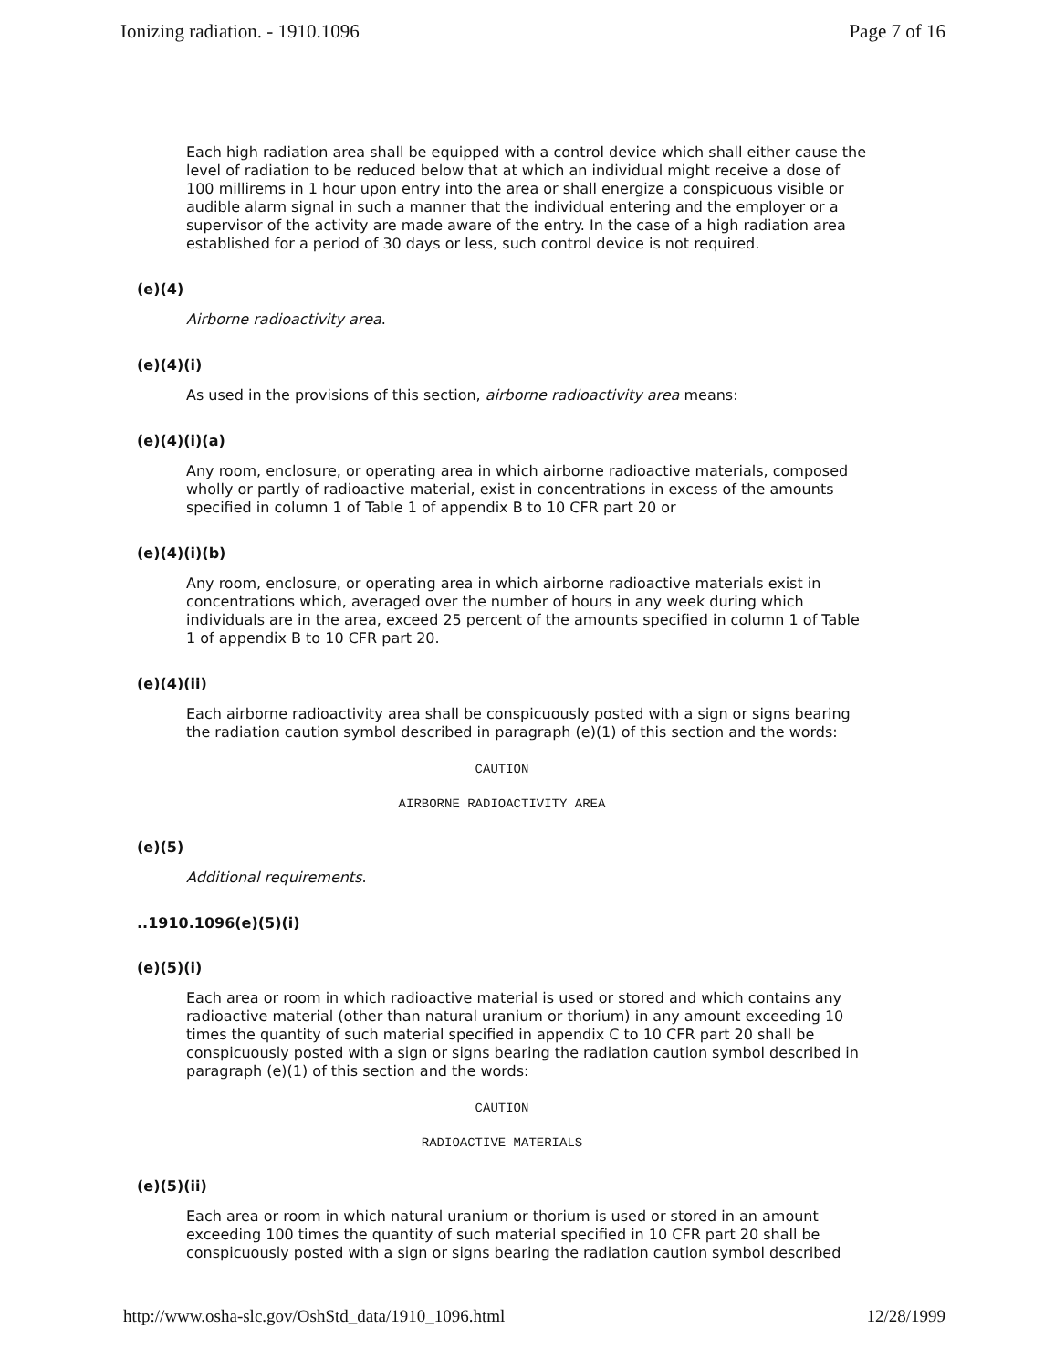Ionizing radiation. - 1910.1096 Page 7 of 16
Each high radiation area shall be equipped with a control device which shall either cause the level of radiation to be reduced below that at which an individual might receive a dose of 100 millirems in 1 hour upon entry into the area or shall energize a conspicuous visible or audible alarm signal in such a manner that the individual entering and the employer or a supervisor of the activity are made aware of the entry. In the case of a high radiation area established for a period of 30 days or less, such control device is not required.
(e)(4)
Airborne radioactivity area.
(e)(4)(i)
As used in the provisions of this section, airborne radioactivity area means:
(e)(4)(i)(a)
Any room, enclosure, or operating area in which airborne radioactive materials, composed wholly or partly of radioactive material, exist in concentrations in excess of the amounts specified in column 1 of Table 1 of appendix B to 10 CFR part 20 or
(e)(4)(i)(b)
Any room, enclosure, or operating area in which airborne radioactive materials exist in concentrations which, averaged over the number of hours in any week during which individuals are in the area, exceed 25 percent of the amounts specified in column 1 of Table 1 of appendix B to 10 CFR part 20.
(e)(4)(ii)
Each airborne radioactivity area shall be conspicuously posted with a sign or signs bearing the radiation caution symbol described in paragraph (e)(1) of this section and the words:
CAUTION
AIRBORNE RADIOACTIVITY AREA
(e)(5)
Additional requirements.
..1910.1096(e)(5)(i)
(e)(5)(i)
Each area or room in which radioactive material is used or stored and which contains any radioactive material (other than natural uranium or thorium) in any amount exceeding 10 times the quantity of such material specified in appendix C to 10 CFR part 20 shall be conspicuously posted with a sign or signs bearing the radiation caution symbol described in paragraph (e)(1) of this section and the words:
CAUTION
RADIOACTIVE MATERIALS
(e)(5)(ii)
Each area or room in which natural uranium or thorium is used or stored in an amount exceeding 100 times the quantity of such material specified in 10 CFR part 20 shall be conspicuously posted with a sign or signs bearing the radiation caution symbol described
http://www.osha-slc.gov/OshStd_data/1910_1096.html 12/28/1999